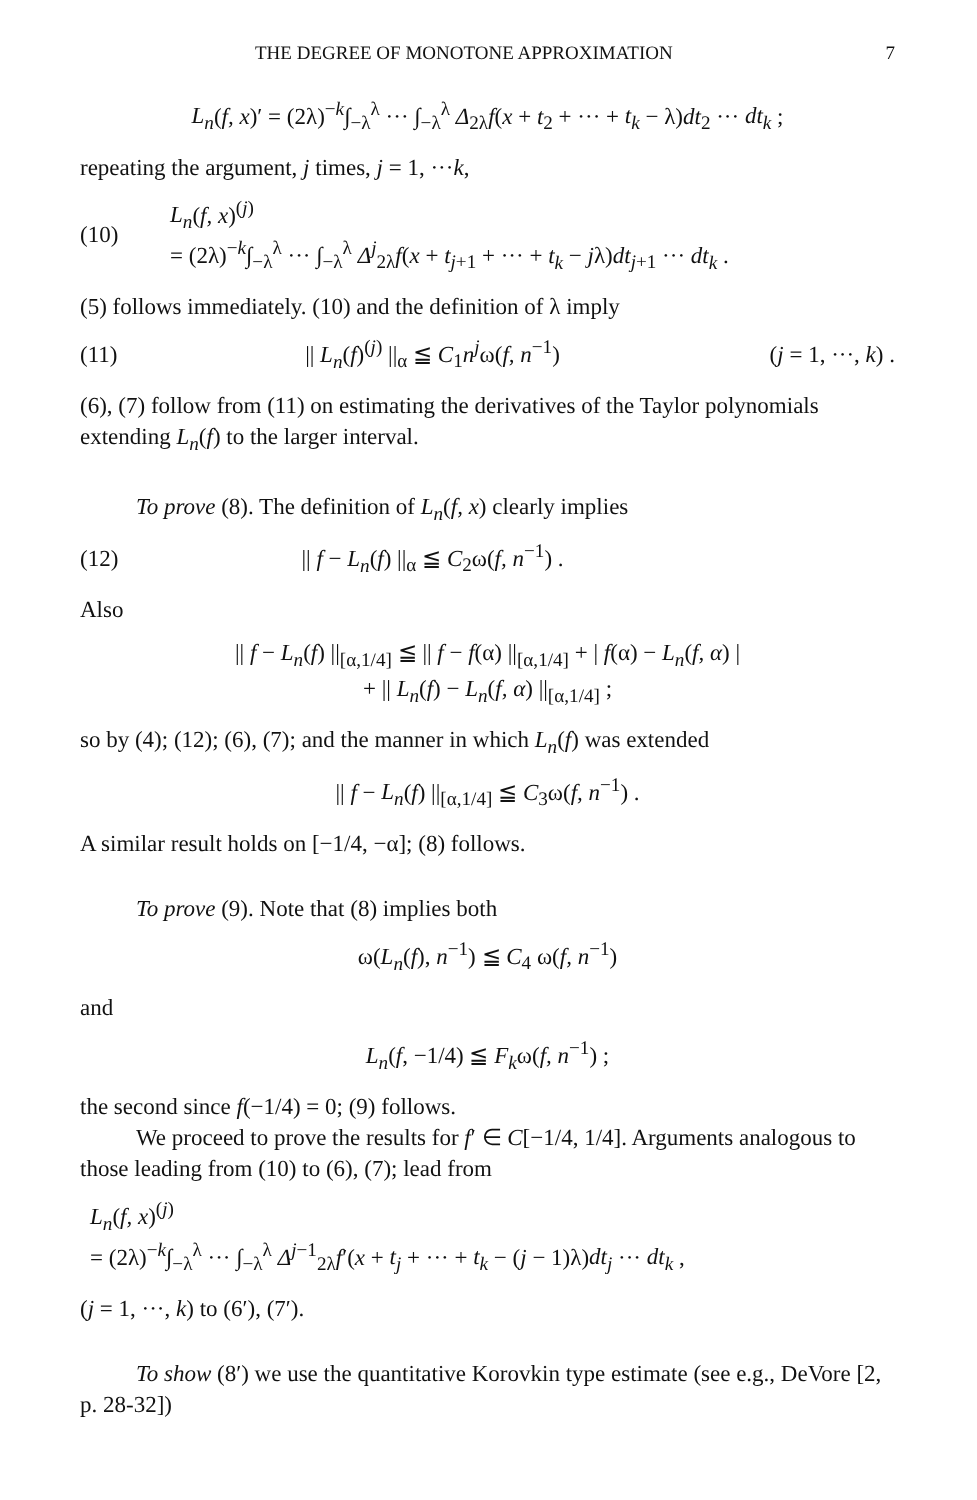THE DEGREE OF MONOTONE APPROXIMATION 7
L<sub>n</sub>(f, x)′ = (2λ)<sup>−k</sup>∫<sub>−λ</sub><sup>λ</sup> ··· ∫<sub>−λ</sub><sup>λ</sup> Δ<sub>2λ</sub>f(x + t<sub>2</sub> + ··· + t<sub>k</sub> − λ)dt<sub>2</sub> ··· dt<sub>k</sub> ;
repeating the argument, j times, j = 1, ···k,
(10) L<sub>n</sub>(f, x)<sup>(j)</sup>
= (2λ)<sup>−k</sup>∫<sub>−λ</sub><sup>λ</sup> ··· ∫<sub>−λ</sub><sup>λ</sup> Δ<sup>j</sup><sub>2λ</sub>f(x + t<sub>j+1</sub> + ··· + t<sub>k</sub> − jλ)dt<sub>j+1</sub> ··· dt<sub>k</sub> .
(5) follows immediately. (10) and the definition of λ imply
(11) || L<sub>n</sub>(f)<sup>(j)</sup> ||<sub>α</sub> ≦ C<sub>1</sub>n<sup>j</sup>ω(f, n<sup>−1</sup>) (j = 1, ···, k) .
(6), (7) follow from (11) on estimating the derivatives of the Taylor polynomials extending L<sub>n</sub>(f) to the larger interval.
To prove (8). The definition of L<sub>n</sub>(f, x) clearly implies
(12) || f − L<sub>n</sub>(f) ||<sub>α</sub> ≦ C<sub>2</sub>ω(f, n<sup>−1</sup>) .
Also
|| f − L<sub>n</sub>(f) ||<sub>[α,1/4]</sub> ≦ || f − f(α) ||<sub>[α,1/4]</sub> + | f(α) − L<sub>n</sub>(f, α) |
+ || L<sub>n</sub>(f) − L<sub>n</sub>(f, α) ||<sub>[α,1/4]</sub> ;
so by (4); (12); (6), (7); and the manner in which L<sub>n</sub>(f) was extended
|| f − L<sub>n</sub>(f) ||<sub>[α,1/4]</sub> ≦ C<sub>3</sub>ω(f, n<sup>−1</sup>) .
A similar result holds on [−1/4, −α]; (8) follows.
To prove (9). Note that (8) implies both
ω(L<sub>n</sub>(f), n<sup>−1</sup>) ≦ C<sub>4</sub> ω(f, n<sup>−1</sup>)
and
L<sub>n</sub>(f, −1/4) ≦ F<sub>k</sub>ω(f, n<sup>−1</sup>) ;
the second since f(−1/4) = 0; (9) follows.
We proceed to prove the results for f′ ∈ C[−1/4, 1/4]. Arguments analogous to those leading from (10) to (6), (7); lead from
L<sub>n</sub>(f, x)<sup>(j)</sup>
= (2λ)<sup>−k</sup>∫<sub>−λ</sub><sup>λ</sup> ··· ∫<sub>−λ</sub><sup>λ</sup> Δ<sup>j−1</sup><sub>2λ</sub>f′(x + t<sub>j</sub> + ··· + t<sub>k</sub> − (j − 1)λ)dt<sub>j</sub> ··· dt<sub>k</sub> ,
(j = 1, ···, k) to (6′), (7′).
To show (8′) we use the quantitative Korovkin type estimate (see e.g., DeVore [2, p. 28-32])